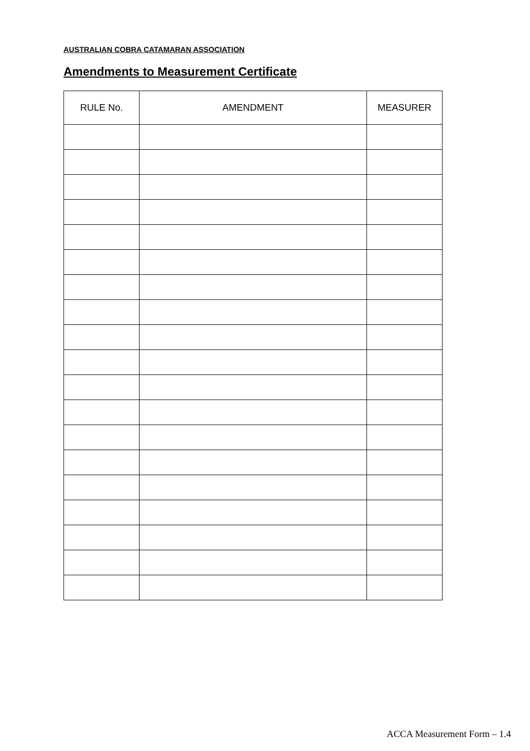AUSTRALIAN COBRA CATAMARAN ASSOCIATION
Amendments to Measurement Certificate
| RULE No. | AMENDMENT | MEASURER |
| --- | --- | --- |
ACCA Measurement Form – 1.4